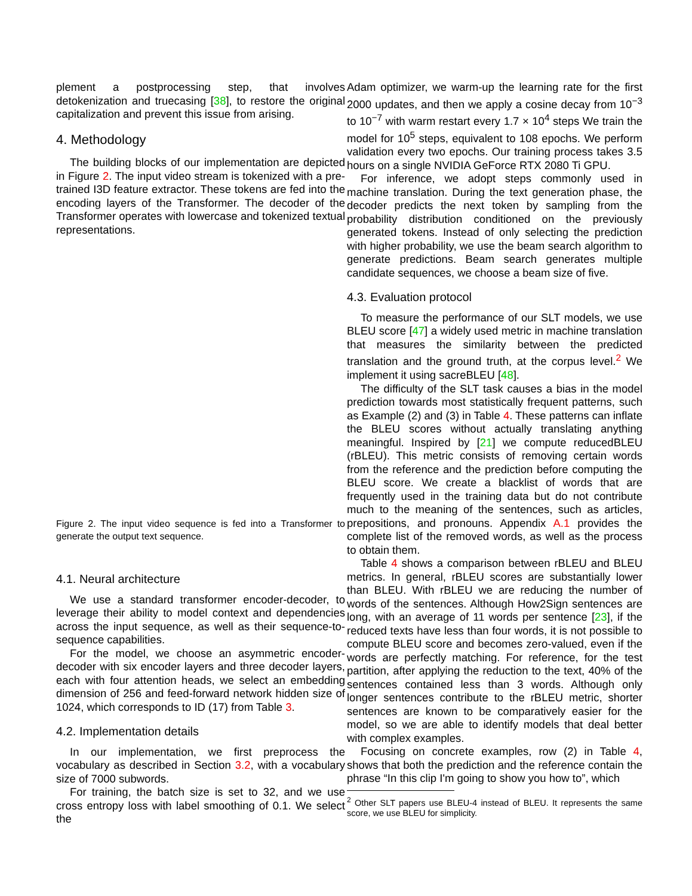plement a postprocessing step, that involves detokenization and truecasing [38], to restore the original capitalization and prevent this issue from arising.
4. Methodology
The building blocks of our implementation are depicted in Figure 2. The input video stream is tokenized with a pre-trained I3D feature extractor. These tokens are fed into the encoding layers of the Transformer. The decoder of the Transformer operates with lowercase and tokenized textual representations.
Figure 2. The input video sequence is fed into a Transformer to generate the output text sequence.
4.1. Neural architecture
We use a standard transformer encoder-decoder, to leverage their ability to model context and dependencies across the input sequence, as well as their sequence-to-sequence capabilities.
For the model, we choose an asymmetric encoder-decoder with six encoder layers and three decoder layers, each with four attention heads, we select an embedding dimension of 256 and feed-forward network hidden size of 1024, which corresponds to ID (17) from Table 3.
4.2. Implementation details
In our implementation, we first preprocess the vocabulary as described in Section 3.2, with a vocabulary size of 7000 subwords.
For training, the batch size is set to 32, and we use cross entropy loss with label smoothing of 0.1. We select the
Adam optimizer, we warm-up the learning rate for the first 2000 updates, and then we apply a cosine decay from 10<sup>−3</sup> to 10<sup>−7</sup> with warm restart every 1.7 × 10<sup>4</sup> steps We train the model for 10<sup>5</sup> steps, equivalent to 108 epochs. We perform validation every two epochs. Our training process takes 3.5 hours on a single NVIDIA GeForce RTX 2080 Ti GPU.
For inference, we adopt steps commonly used in machine translation. During the text generation phase, the decoder predicts the next token by sampling from the probability distribution conditioned on the previously generated tokens. Instead of only selecting the prediction with higher probability, we use the beam search algorithm to generate predictions. Beam search generates multiple candidate sequences, we choose a beam size of five.
4.3. Evaluation protocol
To measure the performance of our SLT models, we use BLEU score [47] a widely used metric in machine translation that measures the similarity between the predicted translation and the ground truth, at the corpus level.<sup>2</sup> We implement it using sacreBLEU [48].
The difficulty of the SLT task causes a bias in the model prediction towards most statistically frequent patterns, such as Example (2) and (3) in Table 4. These patterns can inflate the BLEU scores without actually translating anything meaningful. Inspired by [21] we compute reducedBLEU (rBLEU). This metric consists of removing certain words from the reference and the prediction before computing the BLEU score. We create a blacklist of words that are frequently used in the training data but do not contribute much to the meaning of the sentences, such as articles, prepositions, and pronouns. Appendix A.1 provides the complete list of the removed words, as well as the process to obtain them.
Table 4 shows a comparison between rBLEU and BLEU metrics. In general, rBLEU scores are substantially lower than BLEU. With rBLEU we are reducing the number of words of the sentences. Although How2Sign sentences are long, with an average of 11 words per sentence [23], if the reduced texts have less than four words, it is not possible to compute BLEU score and becomes zero-valued, even if the words are perfectly matching. For reference, for the test partition, after applying the reduction to the text, 40% of the sentences contained less than 3 words. Although only longer sentences contribute to the rBLEU metric, shorter sentences are known to be comparatively easier for the model, so we are able to identify models that deal better with complex examples.
Focusing on concrete examples, row (2) in Table 4, shows that both the prediction and the reference contain the phrase “In this clip I'm going to show you how to”, which
<sup>2</sup> Other SLT papers use BLEU-4 instead of BLEU. It represents the same score, we use BLEU for simplicity.